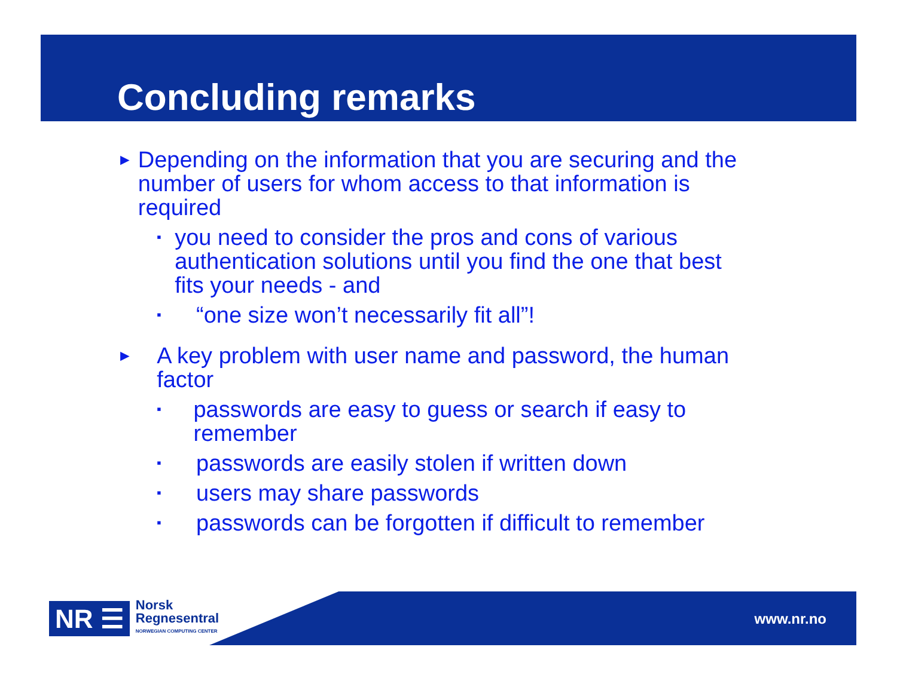Concluding remarks
► Depending on the information that you are securing and the number of users for whom access to that information is required
▪ you need to consider the pros and cons of various authentication solutions until you find the one that best fits your needs - and
▪ “one size won’t necessarily fit all”!
► A key problem with user name and password, the human factor
▪ passwords are easy to guess or search if easy to remember
▪ passwords are easily stolen if written down
▪ users may share passwords
▪ passwords can be forgotten if difficult to remember
www.nr.no
NR ☰ Norsk
Regnesentral
NORWEGIAN COMPUTING CENTER